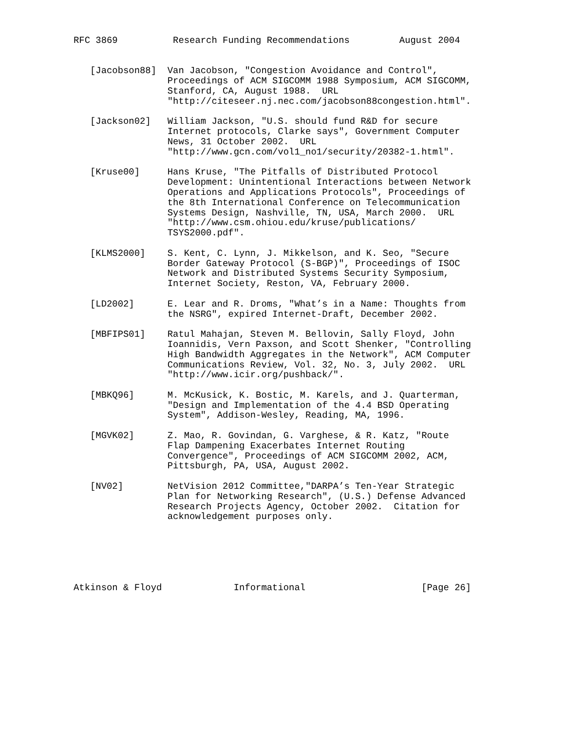RFC 3869          Research Funding Recommendations         August 2004


   [Jacobson88]  Van Jacobson, "Congestion Avoidance and Control",
                 Proceedings of ACM SIGCOMM 1988 Symposium, ACM SIGCOMM,
                 Stanford, CA, August 1988.  URL
                 "http://citeseer.nj.nec.com/jacobson88congestion.html".

   [Jackson02]   William Jackson, "U.S. should fund R&D for secure
                 Internet protocols, Clarke says", Government Computer
                 News, 31 October 2002.  URL
                 "http://www.gcn.com/vol1_no1/security/20382-1.html".

   [Kruse00]     Hans Kruse, "The Pitfalls of Distributed Protocol
                 Development: Unintentional Interactions between Network
                 Operations and Applications Protocols", Proceedings of
                 the 8th International Conference on Telecommunication
                 Systems Design, Nashville, TN, USA, March 2000.  URL
                 "http://www.csm.ohiou.edu/kruse/publications/
                 TSYS2000.pdf".

   [KLMS2000]    S. Kent, C. Lynn, J. Mikkelson, and K. Seo, "Secure
                 Border Gateway Protocol (S-BGP)", Proceedings of ISOC
                 Network and Distributed Systems Security Symposium,
                 Internet Society, Reston, VA, February 2000.

   [LD2002]      E. Lear and R. Droms, "What’s in a Name: Thoughts from
                 the NSRG", expired Internet-Draft, December 2002.

   [MBFIPS01]    Ratul Mahajan, Steven M. Bellovin, Sally Floyd, John
                 Ioannidis, Vern Paxson, and Scott Shenker, "Controlling
                 High Bandwidth Aggregates in the Network", ACM Computer
                 Communications Review, Vol. 32, No. 3, July 2002.  URL
                 "http://www.icir.org/pushback/".

   [MBKQ96]      M. McKusick, K. Bostic, M. Karels, and J. Quarterman,
                 "Design and Implementation of the 4.4 BSD Operating
                 System", Addison-Wesley, Reading, MA, 1996.

   [MGVK02]      Z. Mao, R. Govindan, G. Varghese, & R. Katz, "Route
                 Flap Dampening Exacerbates Internet Routing
                 Convergence", Proceedings of ACM SIGCOMM 2002, ACM,
                 Pittsburgh, PA, USA, August 2002.

   [NV02]        NetVision 2012 Committee,"DARPA’s Ten-Year Strategic
                 Plan for Networking Research", (U.S.) Defense Advanced
                 Research Projects Agency, October 2002.  Citation for
                 acknowledgement purposes only.






Atkinson & Floyd             Informational                     [Page 26]